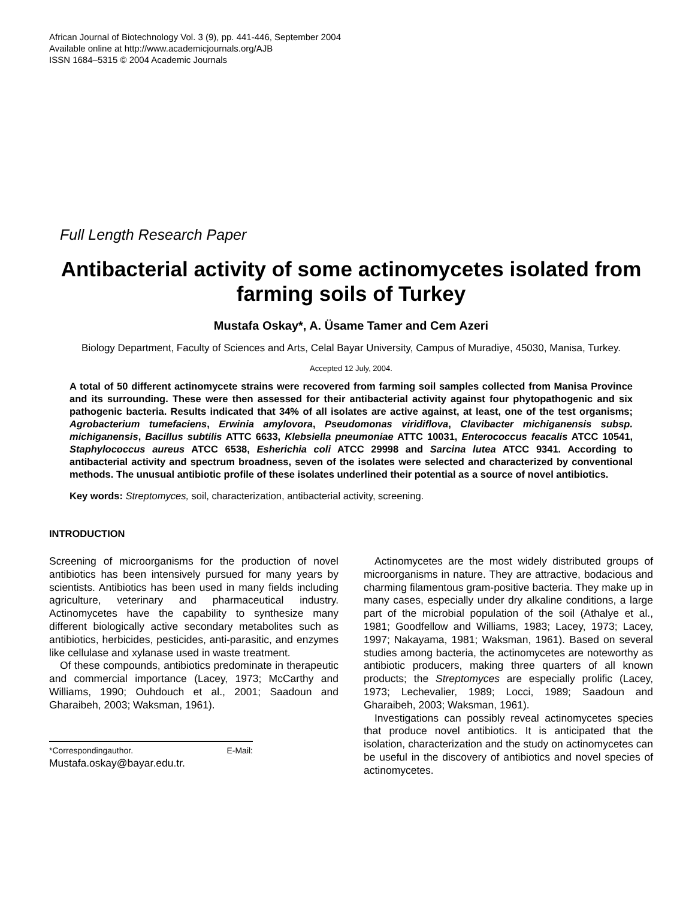African Journal of Biotechnology Vol. 3 (9), pp. 441-446, September 2004
Available online at http://www.academicjournals.org/AJB
ISSN 1684–5315 © 2004 Academic Journals
Full Length Research Paper
Antibacterial activity of some actinomycetes isolated from farming soils of Turkey
Mustafa Oskay*, A. Üsame Tamer and Cem Azeri
Biology Department, Faculty of Sciences and Arts, Celal Bayar University, Campus of Muradiye, 45030, Manisa, Turkey.
Accepted 12 July, 2004.
A total of 50 different actinomycete strains were recovered from farming soil samples collected from Manisa Province and its surrounding. These were then assessed for their antibacterial activity against four phytopathogenic and six pathogenic bacteria. Results indicated that 34% of all isolates are active against, at least, one of the test organisms; Agrobacterium tumefaciens, Erwinia amylovora, Pseudomonas viridiflova, Clavibacter michiganensis subsp. michiganensis, Bacillus subtilis ATTC 6633, Klebsiella pneumoniae ATTC 10031, Enterococcus feacalis ATCC 10541, Staphylococcus aureus ATCC 6538, Esherichia coli ATCC 29998 and Sarcina lutea ATCC 9341. According to antibacterial activity and spectrum broadness, seven of the isolates were selected and characterized by conventional methods. The unusual antibiotic profile of these isolates underlined their potential as a source of novel antibiotics.
Key words: Streptomyces, soil, characterization, antibacterial activity, screening.
INTRODUCTION
Screening of microorganisms for the production of novel antibiotics has been intensively pursued for many years by scientists. Antibiotics has been used in many fields including agriculture, veterinary and pharmaceutical industry. Actinomycetes have the capability to synthesize many different biologically active secondary metabolites such as antibiotics, herbicides, pesticides, anti-parasitic, and enzymes like cellulase and xylanase used in waste treatment.
Of these compounds, antibiotics predominate in therapeutic and commercial importance (Lacey, 1973; McCarthy and Williams, 1990; Ouhdouch et al., 2001; Saadoun and Gharaibeh, 2003; Waksman, 1961).
*Correspondingauthor. E-Mail: Mustafa.oskay@bayar.edu.tr.
Actinomycetes are the most widely distributed groups of microorganisms in nature. They are attractive, bodacious and charming filamentous gram-positive bacteria. They make up in many cases, especially under dry alkaline conditions, a large part of the microbial population of the soil (Athalye et al., 1981; Goodfellow and Williams, 1983; Lacey, 1973; Lacey, 1997; Nakayama, 1981; Waksman, 1961). Based on several studies among bacteria, the actinomycetes are noteworthy as antibiotic producers, making three quarters of all known products; the Streptomyces are especially prolific (Lacey, 1973; Lechevalier, 1989; Locci, 1989; Saadoun and Gharaibeh, 2003; Waksman, 1961).
Investigations can possibly reveal actinomycetes species that produce novel antibiotics. It is anticipated that the isolation, characterization and the study on actinomycetes can be useful in the discovery of antibiotics and novel species of actinomycetes.